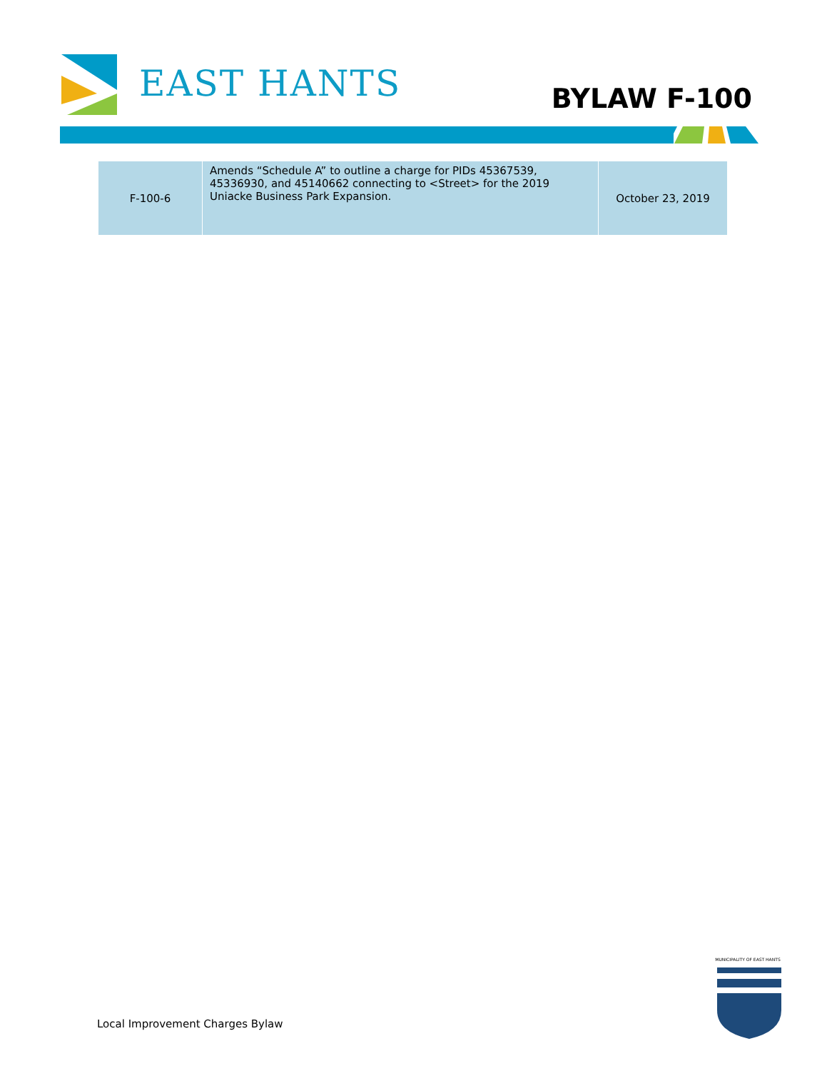EAST HANTS BYLAW F-100
| F-100-6 | Amends “Schedule A” to outline a charge for PIDs 45367539, 45336930, and 45140662 connecting to <Street> for the 2019 Uniacke Business Park Expansion. | October 23, 2019 |
Local Improvement Charges Bylaw
MUNICIPALITY OF EAST HANTS